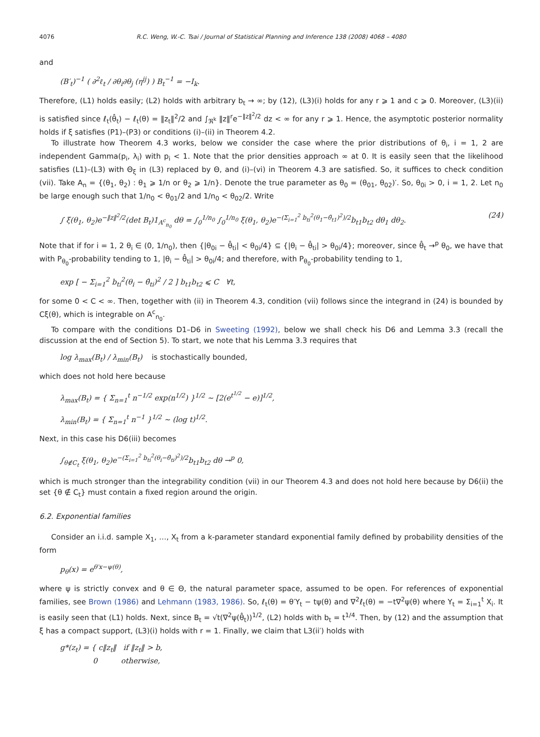4076 R.C. Weng, W.-C. Tsai / Journal of Statistical Planning and Inference 138 (2008) 4068 – 4080
and
(B′<sub>t</sub>)<sup>−1</sup> ( ∂<sup>2</sup>ℓ<sub>t</sub> / ∂θ<sub>i</sub>∂θ<sub>j</sub> (η<sup>ij</sup>) ) B<sub>t</sub><sup>−1</sup> = −I<sub>k</sub>.
Therefore, (L1) holds easily; (L2) holds with arbitrary b<sub>t</sub> → ∞; by (12), (L3)(i) holds for any r ⩾ 1 and c ⩾ 0. Moreover, (L3)(ii) is satisfied since ℓ<sub>t</sub>(θ̂<sub>t</sub>) − ℓ<sub>t</sub>(θ) = ‖z<sub>t</sub>‖<sup>2</sup>/2 and ∫<sub>ℜ<sup>k</sup></sub> ‖z‖<sup>r</sup>e<sup>−‖z‖<sup>2</sup>/2</sup> dz < ∞ for any r ⩾ 1. Hence, the asymptotic posterior normality holds if ξ satisfies (P1)–(P3) or conditions (i)–(ii) in Theorem 4.2.
To illustrate how Theorem 4.3 works, below we consider the case where the prior distributions of θ<sub>i</sub>, i = 1, 2 are independent Gamma(p<sub>i</sub>, λ<sub>i</sub>) with p<sub>i</sub> < 1. Note that the prior densities approach ∞ at 0. It is easily seen that the likelihood satisfies (L1)–(L3) with Θ<sub>ξ</sub> in (L3) replaced by Θ, and (i)–(vi) in Theorem 4.3 are satisfied. So, it suffices to check condition (vii). Take A<sub>n</sub> = {(θ<sub>1</sub>, θ<sub>2</sub>) : θ<sub>1</sub> ⩾ 1/n or θ<sub>2</sub> ⩾ 1/n}. Denote the true parameter as θ<sub>0</sub> = (θ<sub>01</sub>, θ<sub>02</sub>)′. So, θ<sub>0i</sub> > 0, i = 1, 2. Let n<sub>0</sub> be large enough such that 1/n<sub>0</sub> < θ<sub>01</sub>/2 and 1/n<sub>0</sub> < θ<sub>02</sub>/2. Write
∫ ξ(θ<sub>1</sub>, θ<sub>2</sub>)e<sup>−‖z‖<sup>2</sup>/2</sup>(det B<sub>t</sub>)1<sub>A<sup>c</sup><sub>n<sub>0</sub></sub></sub> dθ = ∫<sub>0</sub><sup>1/n<sub>0</sub></sup> ∫<sub>0</sub><sup>1/n<sub>0</sub></sup> ξ(θ<sub>1</sub>, θ<sub>2</sub>)e<sup>−(Σ<sub>i=1</sub><sup>2</sup> b<sub>ti</sub><sup>2</sup>(θ<sub>1</sub>−θ̂<sub>t1</sub>)<sup>2</sup>)/2</sup>b<sub>t1</sub>b<sub>t2</sub> dθ<sub>1</sub> dθ<sub>2</sub>. (24)
Note that if for i = 1, 2 θ<sub>i</sub> ∈ (0, 1/n<sub>0</sub>), then {|θ<sub>0i</sub> − θ̂<sub>ti</sub>| < θ<sub>0i</sub>/4} ⊆ {|θ<sub>i</sub> − θ̂<sub>ti</sub>| > θ<sub>0i</sub>/4}; moreover, since θ̂<sub>t</sub> →<sup>p</sup> θ<sub>0</sub>, we have that with P<sub>θ<sub>0</sub></sub>-probability tending to 1, |θ<sub>i</sub> − θ̂<sub>ti</sub>| > θ<sub>0i</sub>/4; and therefore, with P<sub>θ<sub>0</sub></sub>-probability tending to 1,
exp [ − Σ<sub>i=1</sub><sup>2</sup> b<sub>ti</sub><sup>2</sup>(θ<sub>i</sub> − θ̂<sub>ti</sub>)<sup>2</sup> / 2 ] b<sub>t1</sub>b<sub>t2</sub> ⩽ C ∀t,
for some 0 < C < ∞. Then, together with (ii) in Theorem 4.3, condition (vii) follows since the integrand in (24) is bounded by Cξ(θ), which is integrable on A<sup>c</sup><sub>n<sub>0</sub></sub>.
To compare with the conditions D1–D6 in Sweeting (1992), below we shall check his D6 and Lemma 3.3 (recall the discussion at the end of Section 5). To start, we note that his Lemma 3.3 requires that
log λ<sub>max</sub>(B<sub>t</sub>) / λ<sub>min</sub>(B<sub>t</sub>) is stochastically bounded,
which does not hold here because
λ<sub>max</sub>(B<sub>t</sub>) = { Σ<sub>n=1</sub><sup>t</sup> n<sup>−1/2</sup> exp(n<sup>1/2</sup>) }<sup>1/2</sup> ∼ [2(e<sup>t<sup>1/2</sup></sup> − e)]<sup>1/2</sup>,
λ<sub>min</sub>(B<sub>t</sub>) = { Σ<sub>n=1</sub><sup>t</sup> n<sup>−1</sup> }<sup>1/2</sup> ∼ (log t)<sup>1/2</sup>.
Next, in this case his D6(iii) becomes
∫<sub>θ∉C<sub>t</sub></sub> ξ(θ<sub>1</sub>, θ<sub>2</sub>)e<sup>−(Σ<sub>i=1</sub><sup>2</sup> b<sub>ti</sub><sup>2</sup>(θ<sub>i</sub>−θ̂<sub>ti</sub>)<sup>2</sup>)/2</sup>b<sub>t1</sub>b<sub>t2</sub> dθ →<sup>p</sup> 0,
which is much stronger than the integrability condition (vii) in our Theorem 4.3 and does not hold here because by D6(ii) the set {θ ∉ C<sub>t</sub>} must contain a fixed region around the origin.
6.2. Exponential families
Consider an i.i.d. sample X<sub>1</sub>, …, X<sub>t</sub> from a k-parameter standard exponential family defined by probability densities of the form
p<sub>θ</sub>(x) = e<sup>θ′x−ψ(θ)</sup>,
where ψ is strictly convex and θ ∈ Θ, the natural parameter space, assumed to be open. For references of exponential families, see Brown (1986) and Lehmann (1983, 1986). So, ℓ<sub>t</sub>(θ) = θ′Y<sub>t</sub> − tψ(θ) and ∇<sup>2</sup>ℓ<sub>t</sub>(θ) = −t∇<sup>2</sup>ψ(θ) where Y<sub>t</sub> = Σ<sub>i=1</sub><sup>t</sup> X<sub>i</sub>. It is easily seen that (L1) holds. Next, since B<sub>t</sub> = √t(∇<sup>2</sup>ψ(θ̂<sub>t</sub>))<sup>1/2</sup>, (L2) holds with b<sub>t</sub> = t<sup>1/4</sup>. Then, by (12) and the assumption that ξ has a compact support, (L3)(i) holds with r = 1. Finally, we claim that L3(ii′) holds with
g*(z<sub>t</sub>) = { c‖z<sub>t</sub>‖ if ‖z<sub>t</sub>‖ > b,
0 otherwise,